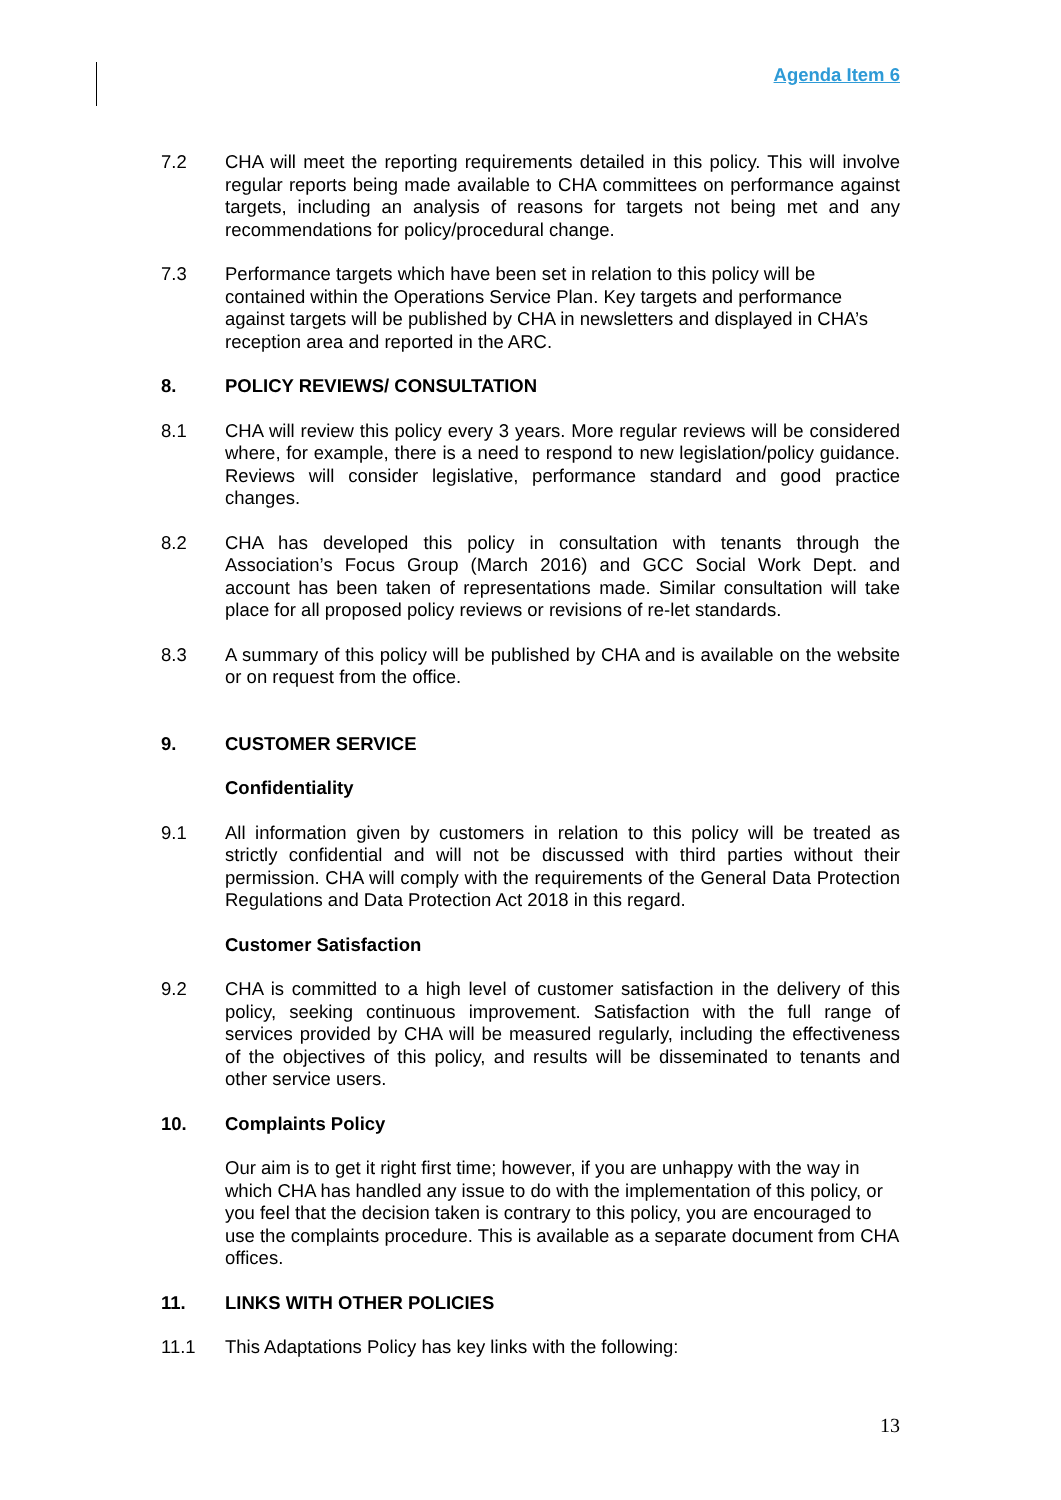Agenda Item 6
7.2 CHA will meet the reporting requirements detailed in this policy. This will involve regular reports being made available to CHA committees on performance against targets, including an analysis of reasons for targets not being met and any recommendations for policy/procedural change.
7.3 Performance targets which have been set in relation to this policy will be contained within the Operations Service Plan. Key targets and performance against targets will be published by CHA in newsletters and displayed in CHA’s reception area and reported in the ARC.
8. POLICY REVIEWS/ CONSULTATION
8.1 CHA will review this policy every 3 years. More regular reviews will be considered where, for example, there is a need to respond to new legislation/policy guidance. Reviews will consider legislative, performance standard and good practice changes.
8.2 CHA has developed this policy in consultation with tenants through the Association’s Focus Group (March 2016) and GCC Social Work Dept. and account has been taken of representations made. Similar consultation will take place for all proposed policy reviews or revisions of re-let standards.
8.3 A summary of this policy will be published by CHA and is available on the website or on request from the office.
9. CUSTOMER SERVICE
Confidentiality
9.1 All information given by customers in relation to this policy will be treated as strictly confidential and will not be discussed with third parties without their permission. CHA will comply with the requirements of the General Data Protection Regulations and Data Protection Act 2018 in this regard.
Customer Satisfaction
9.2 CHA is committed to a high level of customer satisfaction in the delivery of this policy, seeking continuous improvement. Satisfaction with the full range of services provided by CHA will be measured regularly, including the effectiveness of the objectives of this policy, and results will be disseminated to tenants and other service users.
10. Complaints Policy
Our aim is to get it right first time; however, if you are unhappy with the way in which CHA has handled any issue to do with the implementation of this policy, or you feel that the decision taken is contrary to this policy, you are encouraged to use the complaints procedure. This is available as a separate document from CHA offices.
11. LINKS WITH OTHER POLICIES
11.1 This Adaptations Policy has key links with the following:
13